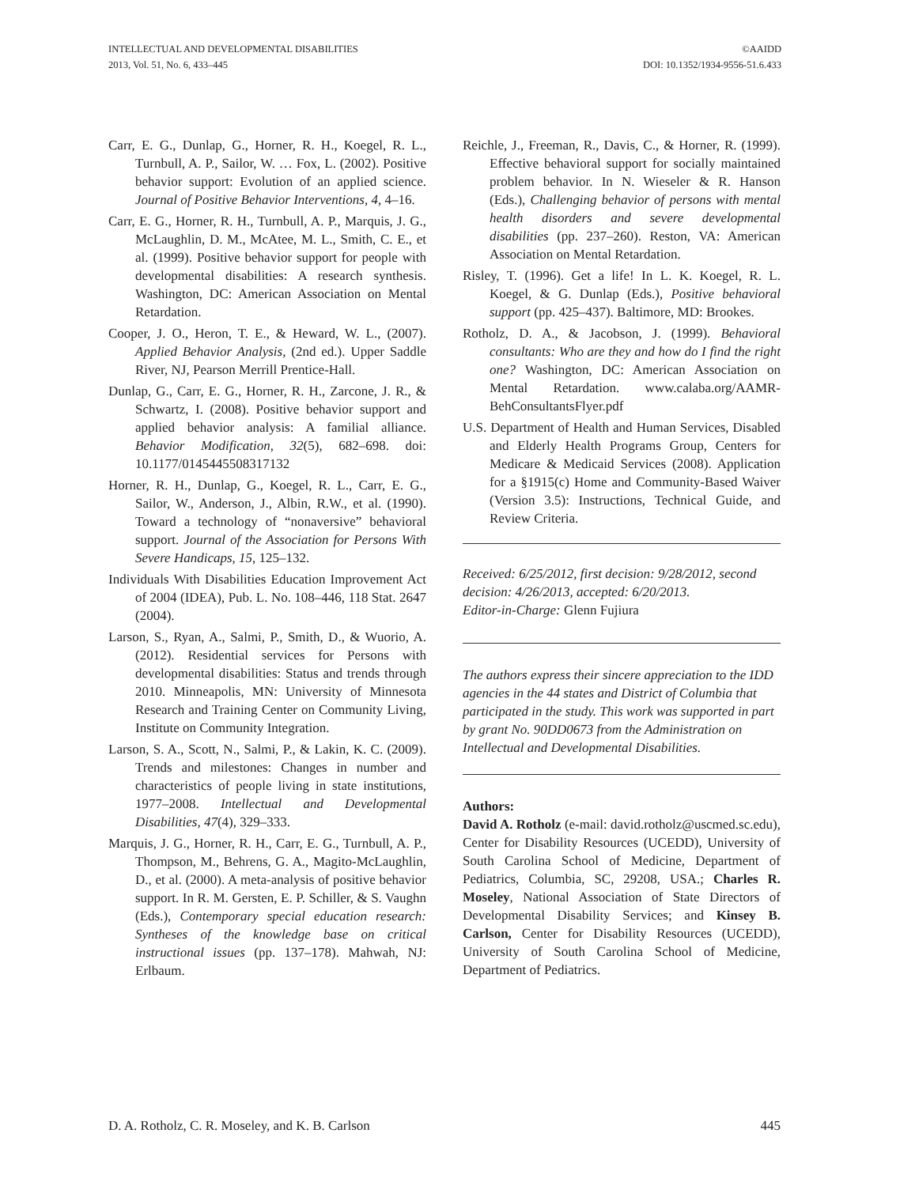INTELLECTUAL AND DEVELOPMENTAL DISABILITIES
2013, Vol. 51, No. 6, 433–445
©AAIDD
DOI: 10.1352/1934-9556-51.6.433
Carr, E. G., Dunlap, G., Horner, R. H., Koegel, R. L., Turnbull, A. P., Sailor, W. … Fox, L. (2002). Positive behavior support: Evolution of an applied science. Journal of Positive Behavior Interventions, 4, 4–16.
Carr, E. G., Horner, R. H., Turnbull, A. P., Marquis, J. G., McLaughlin, D. M., McAtee, M. L., Smith, C. E., et al. (1999). Positive behavior support for people with developmental disabilities: A research synthesis. Washington, DC: American Association on Mental Retardation.
Cooper, J. O., Heron, T. E., & Heward, W. L., (2007). Applied Behavior Analysis, (2nd ed.). Upper Saddle River, NJ, Pearson Merrill Prentice-Hall.
Dunlap, G., Carr, E. G., Horner, R. H., Zarcone, J. R., & Schwartz, I. (2008). Positive behavior support and applied behavior analysis: A familial alliance. Behavior Modification, 32(5), 682–698. doi: 10.1177/0145445508317132
Horner, R. H., Dunlap, G., Koegel, R. L., Carr, E. G., Sailor, W., Anderson, J., Albin, R.W., et al. (1990). Toward a technology of “nonaversive” behavioral support. Journal of the Association for Persons With Severe Handicaps, 15, 125–132.
Individuals With Disabilities Education Improvement Act of 2004 (IDEA), Pub. L. No. 108–446, 118 Stat. 2647 (2004).
Larson, S., Ryan, A., Salmi, P., Smith, D., & Wuorio, A. (2012). Residential services for Persons with developmental disabilities: Status and trends through 2010. Minneapolis, MN: University of Minnesota Research and Training Center on Community Living, Institute on Community Integration.
Larson, S. A., Scott, N., Salmi, P., & Lakin, K. C. (2009). Trends and milestones: Changes in number and characteristics of people living in state institutions, 1977–2008. Intellectual and Developmental Disabilities, 47(4), 329–333.
Marquis, J. G., Horner, R. H., Carr, E. G., Turnbull, A. P., Thompson, M., Behrens, G. A., Magito-McLaughlin, D., et al. (2000). A meta-analysis of positive behavior support. In R. M. Gersten, E. P. Schiller, & S. Vaughn (Eds.), Contemporary special education research: Syntheses of the knowledge base on critical instructional issues (pp. 137–178). Mahwah, NJ: Erlbaum.
Reichle, J., Freeman, R., Davis, C., & Horner, R. (1999). Effective behavioral support for socially maintained problem behavior. In N. Wieseler & R. Hanson (Eds.), Challenging behavior of persons with mental health disorders and severe developmental disabilities (pp. 237–260). Reston, VA: American Association on Mental Retardation.
Risley, T. (1996). Get a life! In L. K. Koegel, R. L. Koegel, & G. Dunlap (Eds.), Positive behavioral support (pp. 425–437). Baltimore, MD: Brookes.
Rotholz, D. A., & Jacobson, J. (1999). Behavioral consultants: Who are they and how do I find the right one? Washington, DC: American Association on Mental Retardation. www.calaba.org/AAMR-BehConsultantsFlyer.pdf
U.S. Department of Health and Human Services, Disabled and Elderly Health Programs Group, Centers for Medicare & Medicaid Services (2008). Application for a §1915(c) Home and Community-Based Waiver (Version 3.5): Instructions, Technical Guide, and Review Criteria.
Received: 6/25/2012, first decision: 9/28/2012, second decision: 4/26/2013, accepted: 6/20/2013.
Editor-in-Charge: Glenn Fujiura
The authors express their sincere appreciation to the IDD agencies in the 44 states and District of Columbia that participated in the study. This work was supported in part by grant No. 90DD0673 from the Administration on Intellectual and Developmental Disabilities.
Authors:
David A. Rotholz (e-mail: david.rotholz@uscmed.sc.edu), Center for Disability Resources (UCEDD), University of South Carolina School of Medicine, Department of Pediatrics, Columbia, SC, 29208, USA.; Charles R. Moseley, National Association of State Directors of Developmental Disability Services; and Kinsey B. Carlson, Center for Disability Resources (UCEDD), University of South Carolina School of Medicine, Department of Pediatrics.
D. A. Rotholz, C. R. Moseley, and K. B. Carlson 445